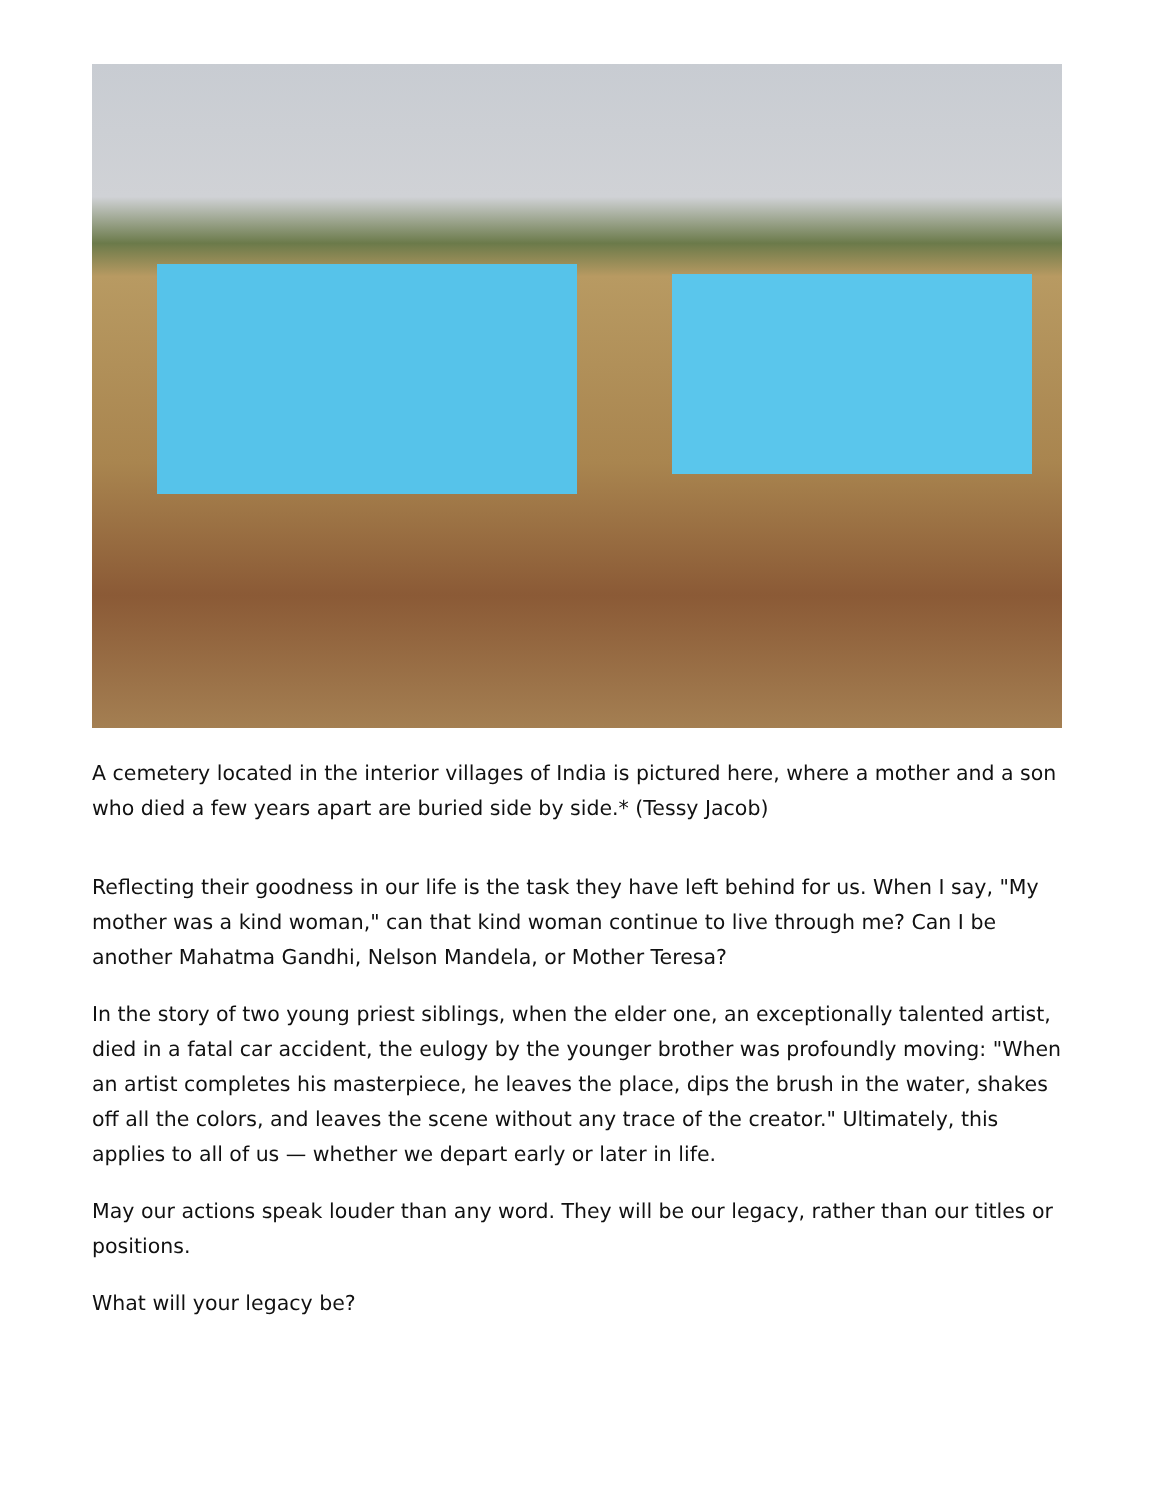A cemetery located in the interior villages of India is pictured here, where a mother and a son who died a few years apart are buried side by side.* (Tessy Jacob)
Reflecting their goodness in our life is the task they have left behind for us. When I say, "My mother was a kind woman," can that kind woman continue to live through me? Can I be another Mahatma Gandhi, Nelson Mandela, or Mother Teresa?
In the story of two young priest siblings, when the elder one, an exceptionally talented artist, died in a fatal car accident, the eulogy by the younger brother was profoundly moving: "When an artist completes his masterpiece, he leaves the place, dips the brush in the water, shakes off all the colors, and leaves the scene without any trace of the creator." Ultimately, this applies to all of us — whether we depart early or later in life.
May our actions speak louder than any word. They will be our legacy, rather than our titles or positions.
What will your legacy be?